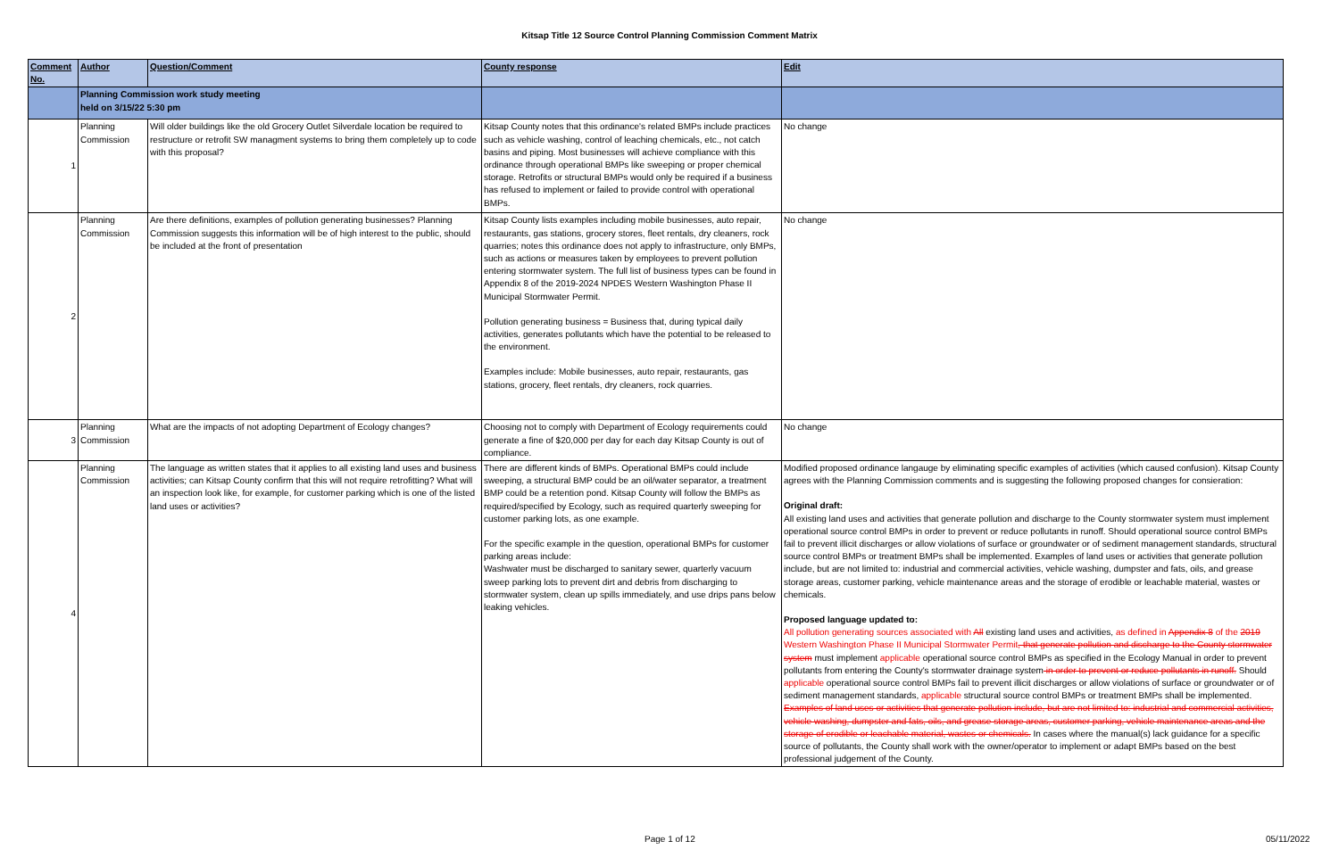Kitsap Title 12 Source Control Planning Commission Comment Matrix
| Comment No. | Author | Question/Comment | County response | Edit |
| --- | --- | --- | --- | --- |
| | Planning Commission work study meeting held on 3/15/22 5:30 pm | | | |
| 1 | Planning Commission | Will older buildings like the old Grocery Outlet Silverdale location be required to restructure or retrofit SW managment systems to bring them completely up to code with this proposal? | Kitsap County notes that this ordinance's related BMPs include practices such as vehicle washing, control of leaching chemicals, etc., not catch basins and piping. Most businesses will achieve compliance with this ordinance through operational BMPs like sweeping or proper chemical storage. Retrofits or structural BMPs would only be required if a business has refused to implement or failed to provide control with operational BMPs. | No change |
| 2 | Planning Commission | Are there definitions, examples of pollution generating businesses? Planning Commission suggests this information will be of high interest to the public, should be included at the front of presentation | Kitsap County lists examples including mobile businesses, auto repair, restaurants, gas stations, grocery stores, fleet rentals, dry cleaners, rock quarries; notes this ordinance does not apply to infrastructure, only BMPs, such as actions or measures taken by employees to prevent pollution entering stormwater system. The full list of business types can be found in Appendix 8 of the 2019-2024 NPDES Western Washington Phase II Municipal Stormwater Permit. Pollution generating business = Business that, during typical daily activities, generates pollutants which have the potential to be released to the environment. Examples include: Mobile businesses, auto repair, restaurants, gas stations, grocery, fleet rentals, dry cleaners, rock quarries. | No change |
| 3 | Planning Commission | What are the impacts of not adopting Department of Ecology changes? | Choosing not to comply with Department of Ecology requirements could generate a fine of $20,000 per day for each day Kitsap County is out of compliance. | No change |
| 4 | Planning Commission | The language as written states that it applies to all existing land uses and business activities; can Kitsap County confirm that this will not require retrofitting? What will an inspection look like, for example, for customer parking which is one of the listed land uses or activities? | There are different kinds of BMPs. Operational BMPs could include sweeping, a structural BMP could be an oil/water separator, a treatment BMP could be a retention pond. Kitsap County will follow the BMPs as required/specified by Ecology, such as required quarterly sweeping for customer parking lots, as one example. For the specific example in the question, operational BMPs for customer parking areas include: Washwater must be discharged to sanitary sewer, quarterly vacuum sweep parking lots to prevent dirt and debris from discharging to stormwater system, clean up spills immediately, and use drips pans below leaking vehicles. | Modified proposed ordinance langauge by eliminating specific examples of activities (which caused confusion). Kitsap County agrees with the Planning Commission comments and is suggesting the following proposed changes for consieration: Original draft: All existing land uses and activities that generate pollution and discharge to the County stormwater system must implement operational source control BMPs in order to prevent or reduce pollutants in runoff. Should operational source control BMPs fail to prevent illicit discharges or allow violations of surface or groundwater or of sediment management standards, structural source control BMPs or treatment BMPs shall be implemented. Examples of land uses or activities that generate pollution include, but are not limited to: industrial and commercial activities, vehicle washing, dumpster and fats, oils, and grease storage areas, customer parking, vehicle maintenance areas and the storage of erodible or leachable material, wastes or chemicals. Proposed language updated to: All pollution generating sources associated with All existing land uses and activities, as defined in Appendix 8 of the 2019 Western Washington Phase II Municipal Stormwater Permit , that generate pollution and discharge to the County stormwater system must implement applicable operational source control BMPs as specified in the Ecology Manual in order to prevent pollutants from entering the County's stormwater drainage system in order to prevent or reduce pollutants in runoff. Should applicable operational source control BMPs fail to prevent illicit discharges or allow violations of surface or groundwater or of sediment management standards, applicable structural source control BMPs or treatment BMPs shall be implemented. Examples of land uses or activities that generate pollution include, but are not limited to: industrial and commercial activities, vehicle washing, dumpster and fats, oils, and grease storage areas, customer parking, vehicle maintenance areas and the storage of erodible or leachable material, wastes or chemicals. In cases where the manual(s) lack guidance for a specific source of pollutants, the County shall work with the owner/operator to implement or adapt BMPs based on the best professional judgement of the County. |
Page 1 of 12 05/11/2022